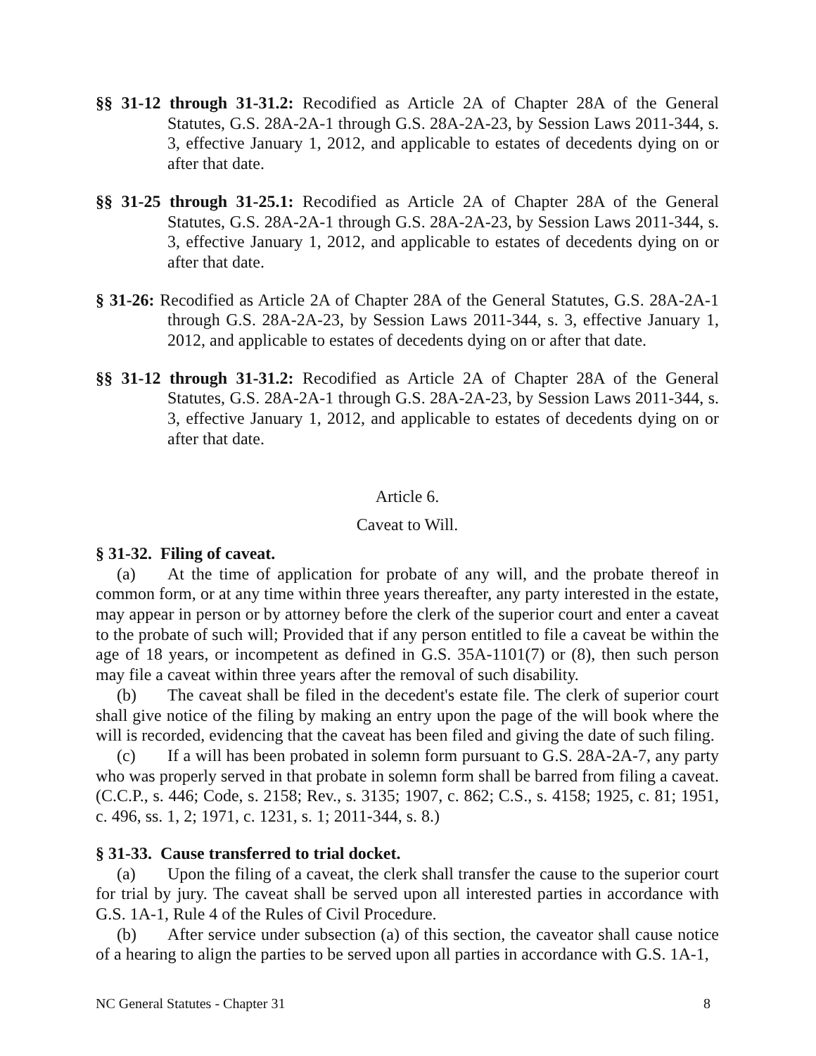§§ 31-12 through 31-31.2: Recodified as Article 2A of Chapter 28A of the General Statutes, G.S. 28A-2A-1 through G.S. 28A-2A-23, by Session Laws 2011-344, s. 3, effective January 1, 2012, and applicable to estates of decedents dying on or after that date.
§§ 31-25 through 31-25.1: Recodified as Article 2A of Chapter 28A of the General Statutes, G.S. 28A-2A-1 through G.S. 28A-2A-23, by Session Laws 2011-344, s. 3, effective January 1, 2012, and applicable to estates of decedents dying on or after that date.
§ 31-26: Recodified as Article 2A of Chapter 28A of the General Statutes, G.S. 28A-2A-1 through G.S. 28A-2A-23, by Session Laws 2011-344, s. 3, effective January 1, 2012, and applicable to estates of decedents dying on or after that date.
§§ 31-12 through 31-31.2: Recodified as Article 2A of Chapter 28A of the General Statutes, G.S. 28A-2A-1 through G.S. 28A-2A-23, by Session Laws 2011-344, s. 3, effective January 1, 2012, and applicable to estates of decedents dying on or after that date.
Article 6.
Caveat to Will.
§ 31-32. Filing of caveat.
(a) At the time of application for probate of any will, and the probate thereof in common form, or at any time within three years thereafter, any party interested in the estate, may appear in person or by attorney before the clerk of the superior court and enter a caveat to the probate of such will; Provided that if any person entitled to file a caveat be within the age of 18 years, or incompetent as defined in G.S. 35A-1101(7) or (8), then such person may file a caveat within three years after the removal of such disability.
(b) The caveat shall be filed in the decedent's estate file. The clerk of superior court shall give notice of the filing by making an entry upon the page of the will book where the will is recorded, evidencing that the caveat has been filed and giving the date of such filing.
(c) If a will has been probated in solemn form pursuant to G.S. 28A-2A-7, any party who was properly served in that probate in solemn form shall be barred from filing a caveat. (C.C.P., s. 446; Code, s. 2158; Rev., s. 3135; 1907, c. 862; C.S., s. 4158; 1925, c. 81; 1951, c. 496, ss. 1, 2; 1971, c. 1231, s. 1; 2011-344, s. 8.)
§ 31-33. Cause transferred to trial docket.
(a) Upon the filing of a caveat, the clerk shall transfer the cause to the superior court for trial by jury. The caveat shall be served upon all interested parties in accordance with G.S. 1A-1, Rule 4 of the Rules of Civil Procedure.
(b) After service under subsection (a) of this section, the caveator shall cause notice of a hearing to align the parties to be served upon all parties in accordance with G.S. 1A-1,
NC General Statutes - Chapter 31 8